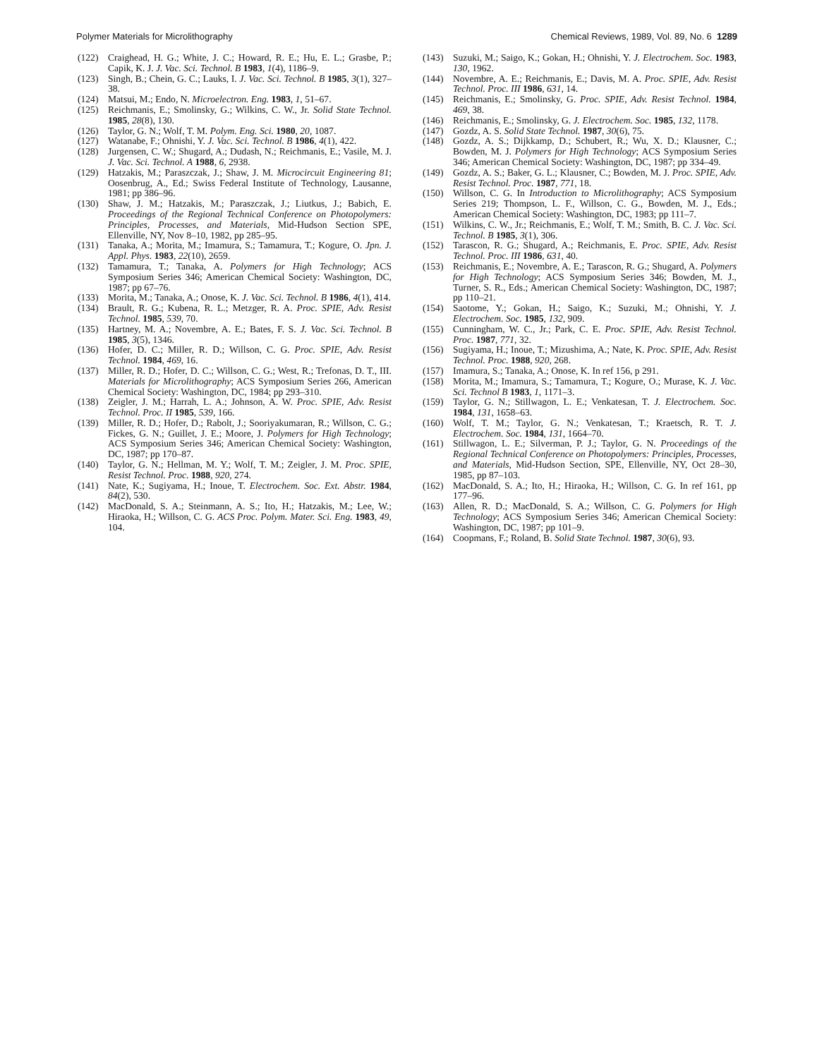Polymer Materials for Microlithography Chemical Reviews, 1989, Vol. 89, No. 6 1289
(122) Craighead, H. G.; White, J. C.; Howard, R. E.; Hu, E. L.; Grasbe, P.; Capik, K. J. J. Vac. Sci. Technol. B 1983, 1(4), 1186–9.
(123) Singh, B.; Chein, G. C.; Lauks, I. J. Vac. Sci. Technol. B 1985, 3(1), 327–38.
(124) Matsui, M.; Endo, N. Microelectron. Eng. 1983, 1, 51–67.
(125) Reichmanis, E.; Smolinsky, G.; Wilkins, C. W., Jr. Solid State Technol. 1985, 28(8), 130.
(126) Taylor, G. N.; Wolf, T. M. Polym. Eng. Sci. 1980, 20, 1087.
(127) Watanabe, F.; Ohnishi, Y. J. Vac. Sci. Technol. B 1986, 4(1), 422.
(128) Jurgensen, C. W.; Shugard, A.; Dudash, N.; Reichmanis, E.; Vasile, M. J. J. Vac. Sci. Technol. A 1988, 6, 2938.
(129) Hatzakis, M.; Paraszczak, J.; Shaw, J. M. Microcircuit Engineering 81; Oosenbrug, A., Ed.; Swiss Federal Institute of Technology, Lausanne, 1981; pp 386–96.
(130) Shaw, J. M.; Hatzakis, M.; Paraszczak, J.; Liutkus, J.; Babich, E. Proceedings of the Regional Technical Conference on Photopolymers: Principles, Processes, and Materials, Mid-Hudson Section SPE, Ellenville, NY, Nov 8–10, 1982, pp 285–95.
(131) Tanaka, A.; Morita, M.; Imamura, S.; Tamamura, T.; Kogure, O. Jpn. J. Appl. Phys. 1983, 22(10), 2659.
(132) Tamamura, T.; Tanaka, A. Polymers for High Technology; ACS Symposium Series 346; American Chemical Society: Washington, DC, 1987; pp 67–76.
(133) Morita, M.; Tanaka, A.; Onose, K. J. Vac. Sci. Technol. B 1986, 4(1), 414.
(134) Brault, R. G.; Kubena, R. L.; Metzger, R. A. Proc. SPIE, Adv. Resist Technol. 1985, 539, 70.
(135) Hartney, M. A.; Novembre, A. E.; Bates, F. S. J. Vac. Sci. Technol. B 1985, 3(5), 1346.
(136) Hofer, D. C.; Miller, R. D.; Willson, C. G. Proc. SPIE, Adv. Resist Technol. 1984, 469, 16.
(137) Miller, R. D.; Hofer, D. C.; Willson, C. G.; West, R.; Trefonas, D. T., III. Materials for Microlithography; ACS Symposium Series 266, American Chemical Society: Washington, DC, 1984; pp 293–310.
(138) Zeigler, J. M.; Harrah, L. A.; Johnson, A. W. Proc. SPIE, Adv. Resist Technol. Proc. II 1985, 539, 166.
(139) Miller, R. D.; Hofer, D.; Rabolt, J.; Sooriyakumaran, R.; Willson, C. G.; Fickes, G. N.; Guillet, J. E.; Moore, J. Polymers for High Technology; ACS Symposium Series 346; American Chemical Society: Washington, DC, 1987; pp 170–87.
(140) Taylor, G. N.; Hellman, M. Y.; Wolf, T. M.; Zeigler, J. M. Proc. SPIE, Resist Technol. Proc. 1988, 920, 274.
(141) Nate, K.; Sugiyama, H.; Inoue, T. Electrochem. Soc. Ext. Abstr. 1984, 84(2), 530.
(142) MacDonald, S. A.; Steinmann, A. S.; Ito, H.; Hatzakis, M.; Lee, W.; Hiraoka, H.; Willson, C. G. ACS Proc. Polym. Mater. Sci. Eng. 1983, 49, 104.
(143) Suzuki, M.; Saigo, K.; Gokan, H.; Ohnishi, Y. J. Electrochem. Soc. 1983, 130, 1962.
(144) Novembre, A. E.; Reichmanis, E.; Davis, M. A. Proc. SPIE, Adv. Resist Technol. Proc. III 1986, 631, 14.
(145) Reichmanis, E.; Smolinsky, G. Proc. SPIE, Adv. Resist Technol. 1984, 469, 38.
(146) Reichmanis, E.; Smolinsky, G. J. Electrochem. Soc. 1985, 132, 1178.
(147) Gozdz, A. S. Solid State Technol. 1987, 30(6), 75.
(148) Gozdz, A. S.; Dijkkamp, D.; Schubert, R.; Wu, X. D.; Klausner, C.; Bowden, M. J. Polymers for High Technology; ACS Symposium Series 346; American Chemical Society: Washington, DC, 1987; pp 334–49.
(149) Gozdz, A. S.; Baker, G. L.; Klausner, C.; Bowden, M. J. Proc. SPIE, Adv. Resist Technol. Proc. 1987, 771, 18.
(150) Willson, C. G. In Introduction to Microlithography; ACS Symposium Series 219; Thompson, L. F., Willson, C. G., Bowden, M. J., Eds.; American Chemical Society: Washington, DC, 1983; pp 111–7.
(151) Wilkins, C. W., Jr.; Reichmanis, E.; Wolf, T. M.; Smith, B. C. J. Vac. Sci. Technol. B 1985, 3(1), 306.
(152) Tarascon, R. G.; Shugard, A.; Reichmanis, E. Proc. SPIE, Adv. Resist Technol. Proc. III 1986, 631, 40.
(153) Reichmanis, E.; Novembre, A. E.; Tarascon, R. G.; Shugard, A. Polymers for High Technology; ACS Symposium Series 346; Bowden, M. J., Turner, S. R., Eds.; American Chemical Society: Washington, DC, 1987; pp 110–21.
(154) Saotome, Y.; Gokan, H.; Saigo, K.; Suzuki, M.; Ohnishi, Y. J. Electrochem. Soc. 1985, 132, 909.
(155) Cunningham, W. C., Jr.; Park, C. E. Proc. SPIE, Adv. Resist Technol. Proc. 1987, 771, 32.
(156) Sugiyama, H.; Inoue, T.; Mizushima, A.; Nate, K. Proc. SPIE, Adv. Resist Technol. Proc. 1988, 920, 268.
(157) Imamura, S.; Tanaka, A.; Onose, K. In ref 156, p 291.
(158) Morita, M.; Imamura, S.; Tamamura, T.; Kogure, O.; Murase, K. J. Vac. Sci. Technol B 1983, 1, 1171–3.
(159) Taylor, G. N.; Stillwagon, L. E.; Venkatesan, T. J. Electrochem. Soc. 1984, 131, 1658–63.
(160) Wolf, T. M.; Taylor, G. N.; Venkatesan, T.; Kraetsch, R. T. J. Electrochem. Soc. 1984, 131, 1664–70.
(161) Stillwagon, L. E.; Silverman, P. J.; Taylor, G. N. Proceedings of the Regional Technical Conference on Photopolymers: Principles, Processes, and Materials, Mid-Hudson Section, SPE, Ellenville, NY, Oct 28–30, 1985, pp 87–103.
(162) MacDonald, S. A.; Ito, H.; Hiraoka, H.; Willson, C. G. In ref 161, pp 177–96.
(163) Allen, R. D.; MacDonald, S. A.; Willson, C. G. Polymers for High Technology; ACS Symposium Series 346; American Chemical Society: Washington, DC, 1987; pp 101–9.
(164) Coopmans, F.; Roland, B. Solid State Technol. 1987, 30(6), 93.